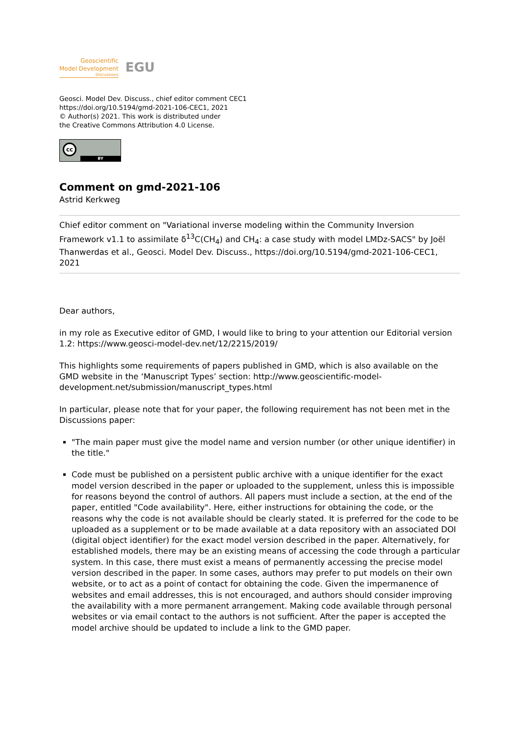Geoscientific
Model Development
Discussions
EGU
Geosci. Model Dev. Discuss., chief editor comment CEC1
https://doi.org/10.5194/gmd-2021-106-CEC1, 2021
© Author(s) 2021. This work is distributed under
the Creative Commons Attribution 4.0 License.
cc
BY
Comment on gmd-2021-106
Astrid Kerkweg
Chief editor comment on "Variational inverse modeling within the Community Inversion Framework v1.1 to assimilate δ<sup>13</sup>C(CH<sub>4</sub>) and CH<sub>4</sub>: a case study with model LMDz-SACS" by Joël Thanwerdas et al., Geosci. Model Dev. Discuss., https://doi.org/10.5194/gmd-2021-106-CEC1, 2021
Dear authors,
in my role as Executive editor of GMD, I would like to bring to your attention our Editorial version 1.2: https://www.geosci-model-dev.net/12/2215/2019/
This highlights some requirements of papers published in GMD, which is also available on the GMD website in the ‘Manuscript Types’ section: http://www.geoscientific-model-development.net/submission/manuscript_types.html
In particular, please note that for your paper, the following requirement has not been met in the Discussions paper:
"The main paper must give the model name and version number (or other unique identifier) in the title."
Code must be published on a persistent public archive with a unique identifier for the exact model version described in the paper or uploaded to the supplement, unless this is impossible for reasons beyond the control of authors. All papers must include a section, at the end of the paper, entitled "Code availability". Here, either instructions for obtaining the code, or the reasons why the code is not available should be clearly stated. It is preferred for the code to be uploaded as a supplement or to be made available at a data repository with an associated DOI (digital object identifier) for the exact model version described in the paper. Alternatively, for established models, there may be an existing means of accessing the code through a particular system. In this case, there must exist a means of permanently accessing the precise model version described in the paper. In some cases, authors may prefer to put models on their own website, or to act as a point of contact for obtaining the code. Given the impermanence of websites and email addresses, this is not encouraged, and authors should consider improving the availability with a more permanent arrangement. Making code available through personal websites or via email contact to the authors is not sufficient. After the paper is accepted the model archive should be updated to include a link to the GMD paper.